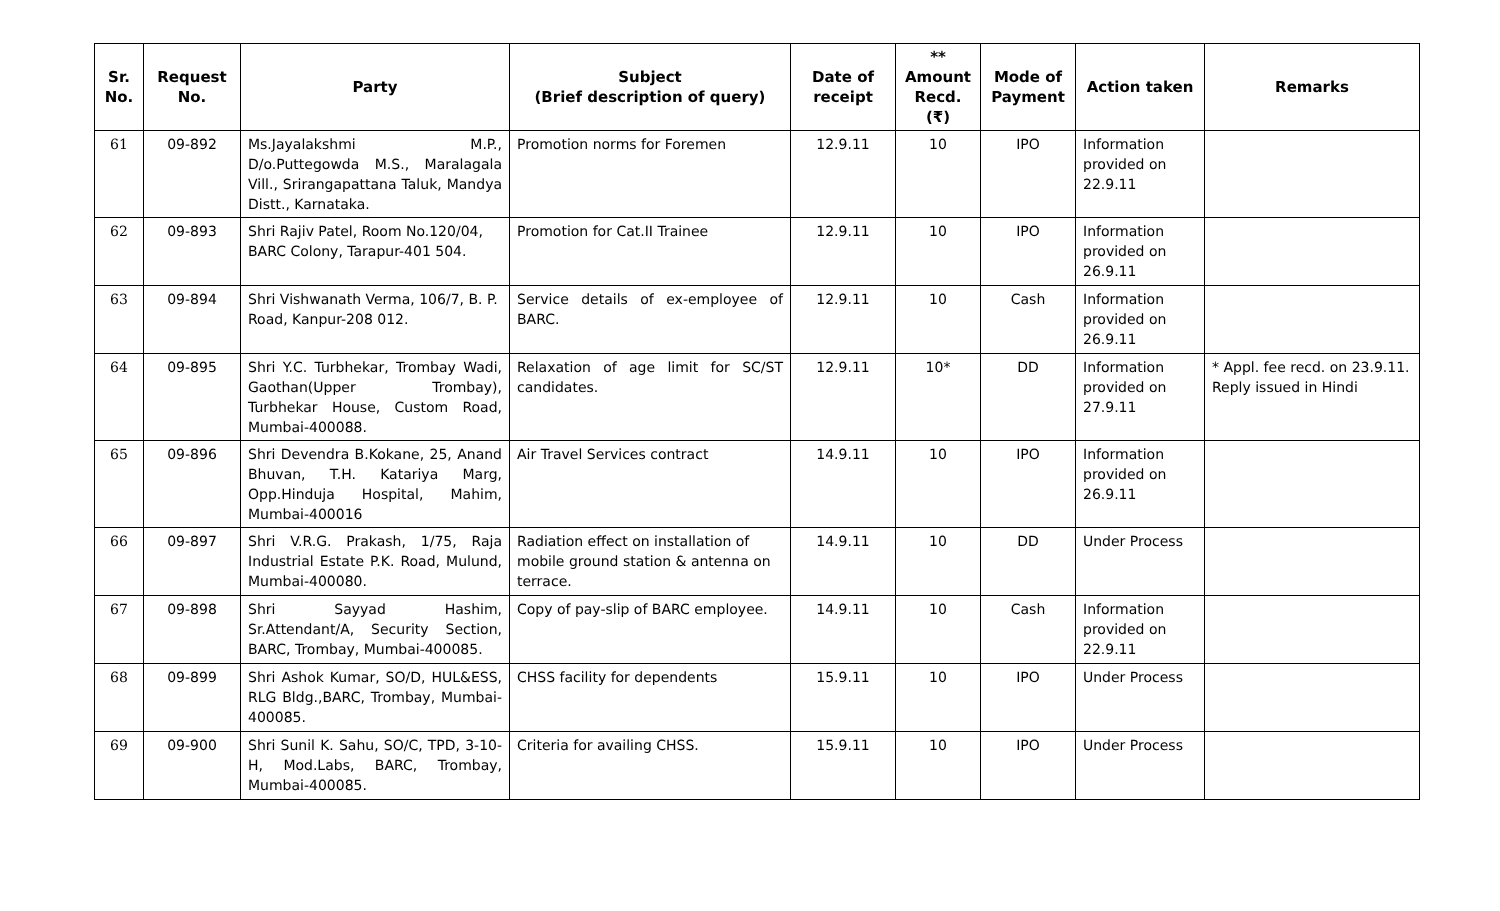| Sr. No. | Request No. | Party | Subject (Brief description of query) | Date of receipt | ** Amount Recd. (₹) | Mode of Payment | Action taken | Remarks |
| --- | --- | --- | --- | --- | --- | --- | --- | --- |
| 61 | 09-892 | Ms.Jayalakshmi M.P., D/o.Puttegowda M.S., Maralagala Vill., Srirangapattana Taluk, Mandya Distt., Karnataka. | Promotion norms for Foremen | 12.9.11 | 10 | IPO | Information provided on 22.9.11 | |
| 62 | 09-893 | Shri Rajiv Patel, Room No.120/04, BARC Colony, Tarapur-401 504. | Promotion for Cat.II Trainee | 12.9.11 | 10 | IPO | Information provided on 26.9.11 | |
| 63 | 09-894 | Shri Vishwanath Verma, 106/7, B. P. Road, Kanpur-208 012. | Service details of ex-employee of BARC. | 12.9.11 | 10 | Cash | Information provided on 26.9.11 | |
| 64 | 09-895 | Shri Y.C. Turbhekar, Trombay Wadi, Gaothan(Upper Trombay), Turbhekar House, Custom Road, Mumbai-400088. | Relaxation of age limit for SC/ST candidates. | 12.9.11 | 10* | DD | Information provided on 27.9.11 | * Appl. fee recd. on 23.9.11. Reply issued in Hindi |
| 65 | 09-896 | Shri Devendra B.Kokane, 25, Anand Bhuvan, T.H. Katariya Marg, Opp.Hinduja Hospital, Mahim, Mumbai-400016 | Air Travel Services contract | 14.9.11 | 10 | IPO | Information provided on 26.9.11 | |
| 66 | 09-897 | Shri V.R.G. Prakash, 1/75, Raja Industrial Estate P.K. Road, Mulund, Mumbai-400080. | Radiation effect on installation of mobile ground station & antenna on terrace. | 14.9.11 | 10 | DD | Under Process | |
| 67 | 09-898 | Shri Sayyad Hashim, Sr.Attendant/A, Security Section, BARC, Trombay, Mumbai-400085. | Copy of pay-slip of BARC employee. | 14.9.11 | 10 | Cash | Information provided on 22.9.11 | |
| 68 | 09-899 | Shri Ashok Kumar, SO/D, HUL&ESS, RLG Bldg.,BARC, Trombay, Mumbai-400085. | CHSS facility for dependents | 15.9.11 | 10 | IPO | Under Process | |
| 69 | 09-900 | Shri Sunil K. Sahu, SO/C, TPD, 3-10-H, Mod.Labs, BARC, Trombay, Mumbai-400085. | Criteria for availing CHSS. | 15.9.11 | 10 | IPO | Under Process | |